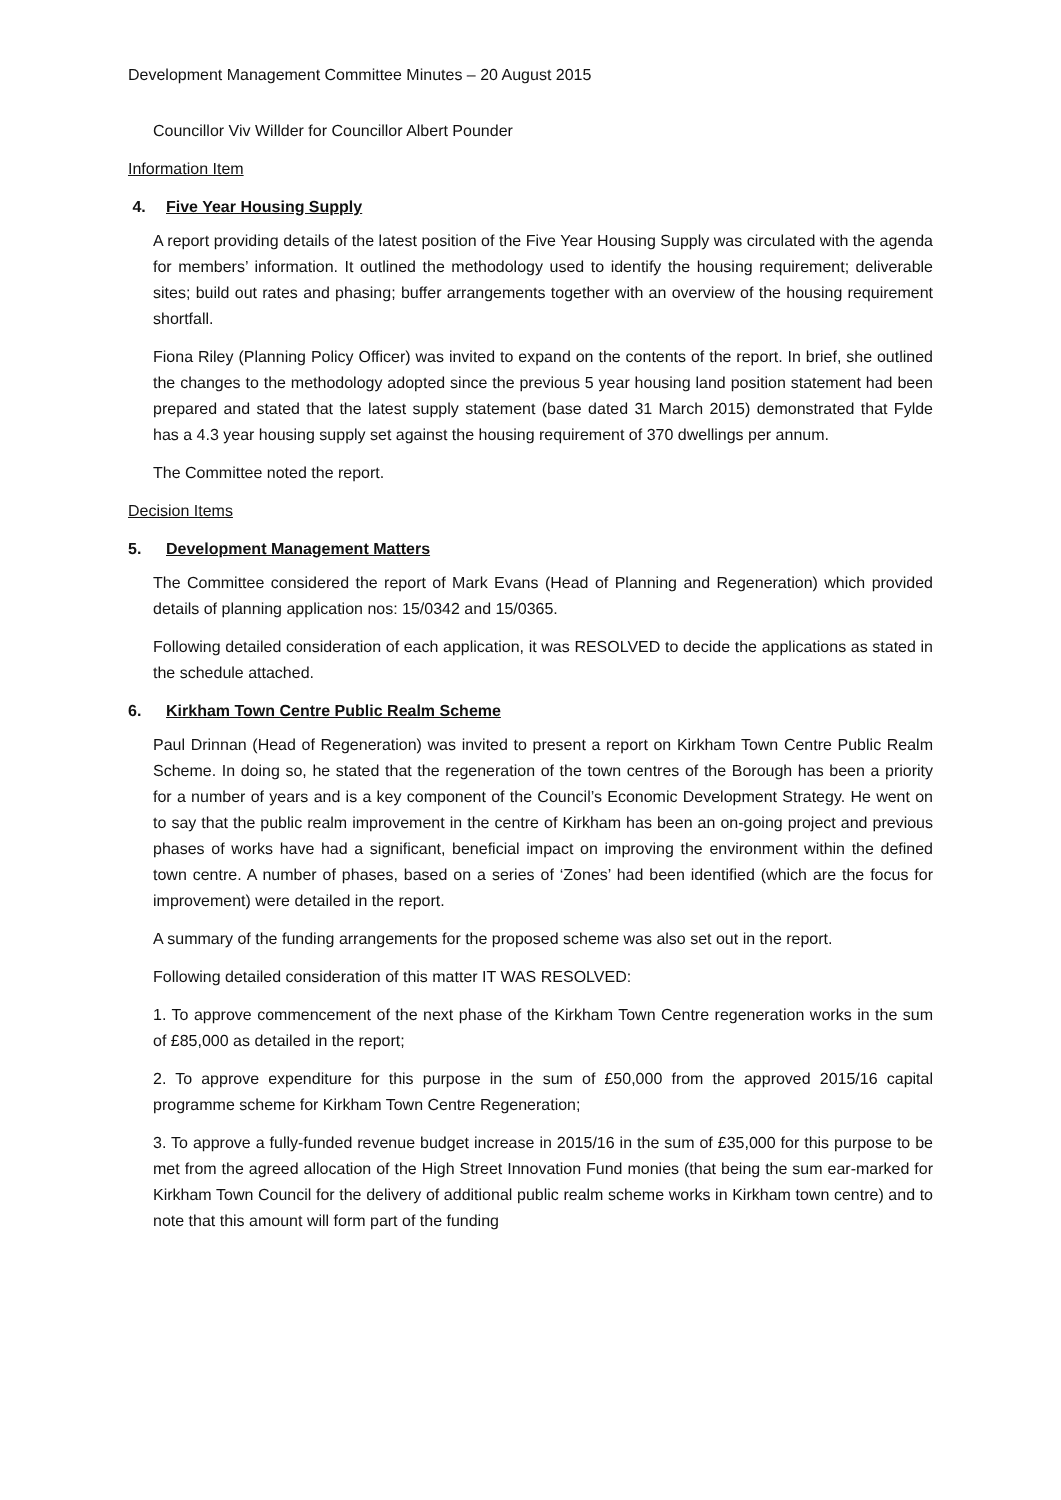Development Management Committee Minutes – 20 August 2015
Councillor Viv Willder for Councillor Albert Pounder
Information Item
4. Five Year Housing Supply
A report providing details of the latest position of the Five Year Housing Supply was circulated with the agenda for members’ information. It outlined the methodology used to identify the housing requirement; deliverable sites; build out rates and phasing; buffer arrangements together with an overview of the housing requirement shortfall.
Fiona Riley (Planning Policy Officer) was invited to expand on the contents of the report. In brief, she outlined the changes to the methodology adopted since the previous 5 year housing land position statement had been prepared and stated that the latest supply statement (base dated 31 March 2015) demonstrated that Fylde has a 4.3 year housing supply set against the housing requirement of 370 dwellings per annum.
The Committee noted the report.
Decision Items
5. Development Management Matters
The Committee considered the report of Mark Evans (Head of Planning and Regeneration) which provided details of planning application nos: 15/0342 and 15/0365.
Following detailed consideration of each application, it was RESOLVED to decide the applications as stated in the schedule attached.
6. Kirkham Town Centre Public Realm Scheme
Paul Drinnan (Head of Regeneration) was invited to present a report on Kirkham Town Centre Public Realm Scheme. In doing so, he stated that the regeneration of the town centres of the Borough has been a priority for a number of years and is a key component of the Council’s Economic Development Strategy. He went on to say that the public realm improvement in the centre of Kirkham has been an on-going project and previous phases of works have had a significant, beneficial impact on improving the environment within the defined town centre. A number of phases, based on a series of ‘Zones’ had been identified (which are the focus for improvement) were detailed in the report.
A summary of the funding arrangements for the proposed scheme was also set out in the report.
Following detailed consideration of this matter IT WAS RESOLVED:
1. To approve commencement of the next phase of the Kirkham Town Centre regeneration works in the sum of £85,000 as detailed in the report;
2. To approve expenditure for this purpose in the sum of £50,000 from the approved 2015/16 capital programme scheme for Kirkham Town Centre Regeneration;
3. To approve a fully-funded revenue budget increase in 2015/16 in the sum of £35,000 for this purpose to be met from the agreed allocation of the High Street Innovation Fund monies (that being the sum ear-marked for Kirkham Town Council for the delivery of additional public realm scheme works in Kirkham town centre) and to note that this amount will form part of the funding